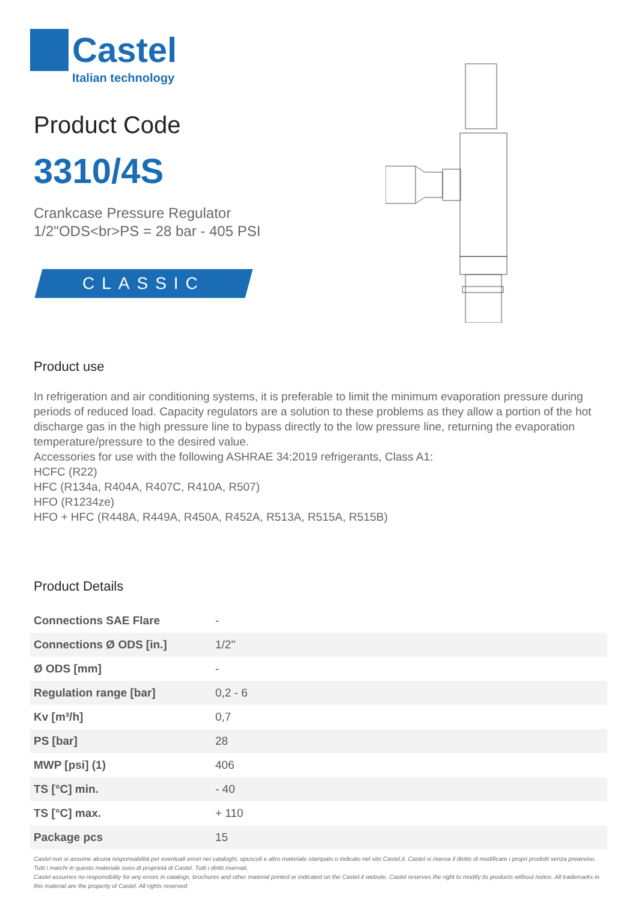Castel
Italian technology
Product Code
3310/4S
Crankcase Pressure Regulator
1/2"ODS<br>PS = 28 bar - 405 PSI
CLASSIC
Product use
In refrigeration and air conditioning systems, it is preferable to limit the minimum evaporation pressure during periods of reduced load. Capacity regulators are a solution to these problems as they allow a portion of the hot discharge gas in the high pressure line to bypass directly to the low pressure line, returning the evaporation temperature/pressure to the desired value.
Accessories for use with the following ASHRAE 34:2019 refrigerants, Class A1:
HCFC (R22)
HFC (R134a, R404A, R407C, R410A, R507)
HFO (R1234ze)
HFO + HFC (R448A, R449A, R450A, R452A, R513A, R515A, R515B)
Product Details
| Connections SAE Flare | - |
| Connections Ø ODS [in.] | 1/2" |
| Ø ODS [mm] | - |
| Regulation range [bar] | 0,2 - 6 |
| Kv [m³/h] | 0,7 |
| PS [bar] | 28 |
| MWP [psi] (1) | 406 |
| TS [°C] min. | - 40 |
| TS [°C] max. | + 110 |
| Package pcs | 15 |
Castel non si assume alcuna responsabilità per eventuali errori nei cataloghi, opuscoli e altro materiale stampato o indicato nel sito Castel.it. Castel si riserva il diritto di modificare i propri prodotti senza preavviso. Tutti i marchi in questo materiale sono di proprietà di Castel. Tutti i diritti riservati.
Castel assumes no responsibility for any errors in catalogs, brochures and other material printed or indicated on the Castel.it website. Castel reserves the right to modify its products without notice. All trademarks in this material are the property of Castel. All rights reserved.